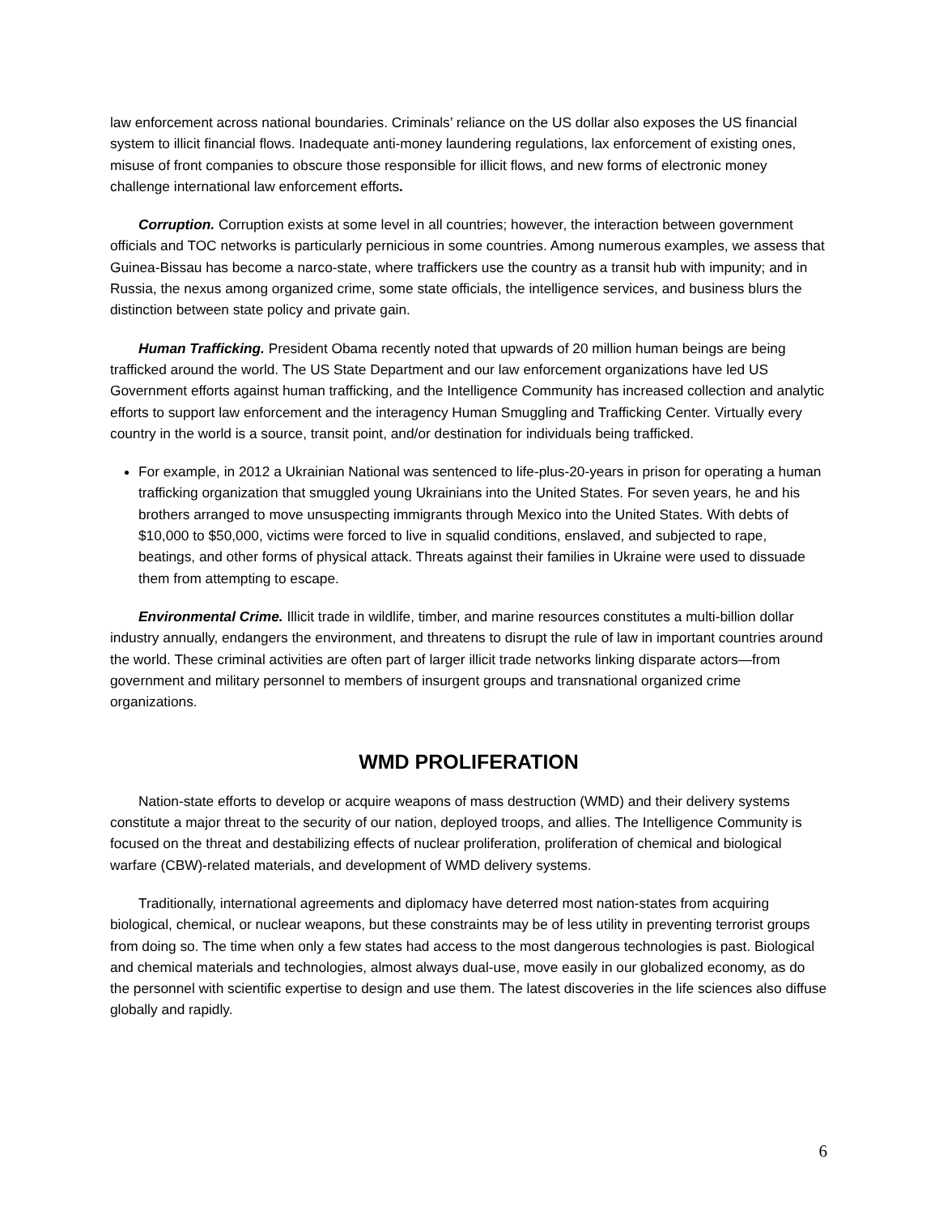law enforcement across national boundaries. Criminals’ reliance on the US dollar also exposes the US financial system to illicit financial flows. Inadequate anti-money laundering regulations, lax enforcement of existing ones, misuse of front companies to obscure those responsible for illicit flows, and new forms of electronic money challenge international law enforcement efforts.
Corruption. Corruption exists at some level in all countries; however, the interaction between government officials and TOC networks is particularly pernicious in some countries. Among numerous examples, we assess that Guinea-Bissau has become a narco-state, where traffickers use the country as a transit hub with impunity; and in Russia, the nexus among organized crime, some state officials, the intelligence services, and business blurs the distinction between state policy and private gain.
Human Trafficking. President Obama recently noted that upwards of 20 million human beings are being trafficked around the world. The US State Department and our law enforcement organizations have led US Government efforts against human trafficking, and the Intelligence Community has increased collection and analytic efforts to support law enforcement and the interagency Human Smuggling and Trafficking Center. Virtually every country in the world is a source, transit point, and/or destination for individuals being trafficked.
For example, in 2012 a Ukrainian National was sentenced to life-plus-20-years in prison for operating a human trafficking organization that smuggled young Ukrainians into the United States. For seven years, he and his brothers arranged to move unsuspecting immigrants through Mexico into the United States. With debts of $10,000 to $50,000, victims were forced to live in squalid conditions, enslaved, and subjected to rape, beatings, and other forms of physical attack. Threats against their families in Ukraine were used to dissuade them from attempting to escape.
Environmental Crime. Illicit trade in wildlife, timber, and marine resources constitutes a multi-billion dollar industry annually, endangers the environment, and threatens to disrupt the rule of law in important countries around the world. These criminal activities are often part of larger illicit trade networks linking disparate actors—from government and military personnel to members of insurgent groups and transnational organized crime organizations.
WMD PROLIFERATION
Nation-state efforts to develop or acquire weapons of mass destruction (WMD) and their delivery systems constitute a major threat to the security of our nation, deployed troops, and allies. The Intelligence Community is focused on the threat and destabilizing effects of nuclear proliferation, proliferation of chemical and biological warfare (CBW)-related materials, and development of WMD delivery systems.
Traditionally, international agreements and diplomacy have deterred most nation-states from acquiring biological, chemical, or nuclear weapons, but these constraints may be of less utility in preventing terrorist groups from doing so. The time when only a few states had access to the most dangerous technologies is past. Biological and chemical materials and technologies, almost always dual-use, move easily in our globalized economy, as do the personnel with scientific expertise to design and use them. The latest discoveries in the life sciences also diffuse globally and rapidly.
6